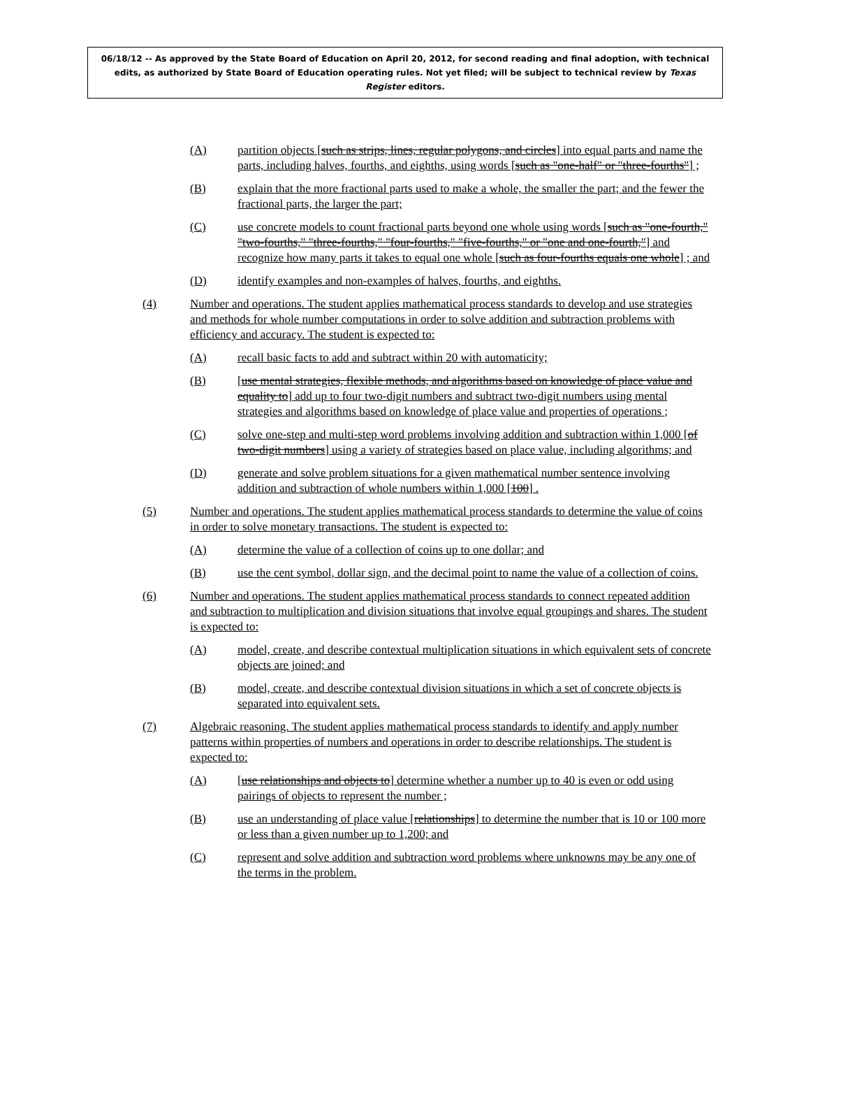06/18/12 -- As approved by the State Board of Education on April 20, 2012, for second reading and final adoption, with technical edits, as authorized by State Board of Education operating rules. Not yet filed; will be subject to technical review by Texas Register editors.
(A) partition objects [such as strips, lines, regular polygons, and circles] into equal parts and name the parts, including halves, fourths, and eighths, using words [such as "one-half" or "three-fourths"] ;
(B) explain that the more fractional parts used to make a whole, the smaller the part; and the fewer the fractional parts, the larger the part;
(C) use concrete models to count fractional parts beyond one whole using words [such as "one-fourth," "two-fourths," "three-fourths," "four-fourths," "five-fourths," or "one and one-fourth,"] and recognize how many parts it takes to equal one whole [such as four-fourths equals one whole] ; and
(D) identify examples and non-examples of halves, fourths, and eighths.
(4) Number and operations. The student applies mathematical process standards to develop and use strategies and methods for whole number computations in order to solve addition and subtraction problems with efficiency and accuracy. The student is expected to:
(A) recall basic facts to add and subtract within 20 with automaticity;
(B) [use mental strategies, flexible methods, and algorithms based on knowledge of place value and equality to] add up to four two-digit numbers and subtract two-digit numbers using mental strategies and algorithms based on knowledge of place value and properties of operations ;
(C) solve one-step and multi-step word problems involving addition and subtraction within 1,000 [of two-digit numbers] using a variety of strategies based on place value, including algorithms; and
(D) generate and solve problem situations for a given mathematical number sentence involving addition and subtraction of whole numbers within 1,000 [100] .
(5) Number and operations. The student applies mathematical process standards to determine the value of coins in order to solve monetary transactions. The student is expected to:
(A) determine the value of a collection of coins up to one dollar; and
(B) use the cent symbol, dollar sign, and the decimal point to name the value of a collection of coins.
(6) Number and operations. The student applies mathematical process standards to connect repeated addition and subtraction to multiplication and division situations that involve equal groupings and shares. The student is expected to:
(A) model, create, and describe contextual multiplication situations in which equivalent sets of concrete objects are joined; and
(B) model, create, and describe contextual division situations in which a set of concrete objects is separated into equivalent sets.
(7) Algebraic reasoning. The student applies mathematical process standards to identify and apply number patterns within properties of numbers and operations in order to describe relationships. The student is expected to:
(A) [use relationships and objects to] determine whether a number up to 40 is even or odd using pairings of objects to represent the number ;
(B) use an understanding of place value [relationships] to determine the number that is 10 or 100 more or less than a given number up to 1,200; and
(C) represent and solve addition and subtraction word problems where unknowns may be any one of the terms in the problem.